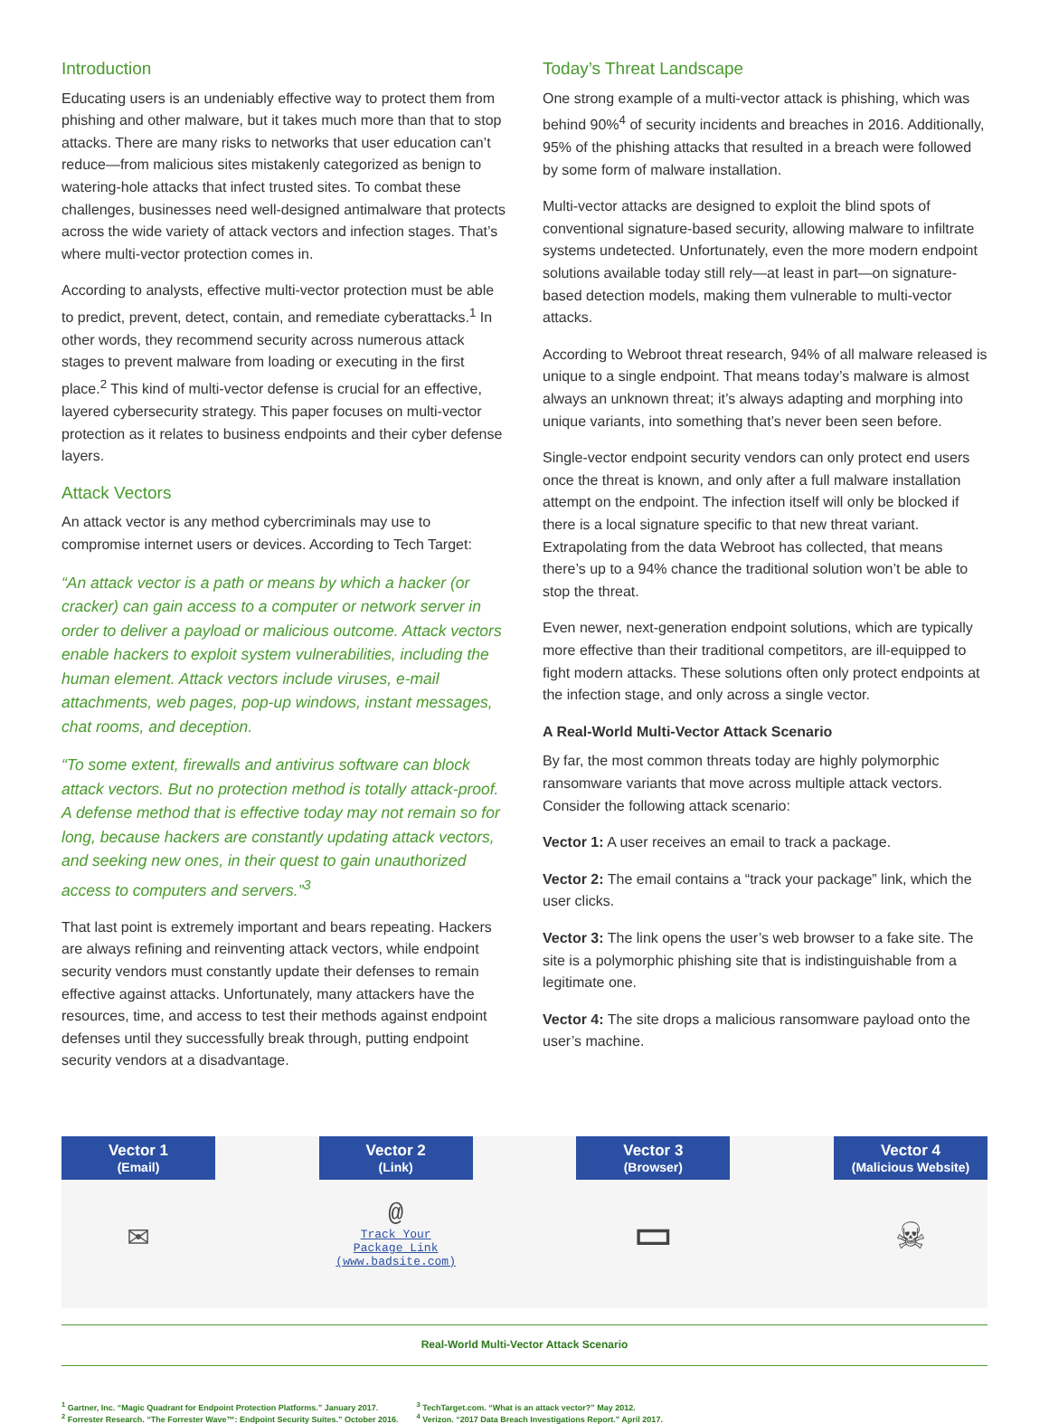Introduction
Educating users is an undeniably effective way to protect them from phishing and other malware, but it takes much more than that to stop attacks. There are many risks to networks that user education can’t reduce—from malicious sites mistakenly categorized as benign to watering-hole attacks that infect trusted sites. To combat these challenges, businesses need well-designed antimalware that protects across the wide variety of attack vectors and infection stages. That’s where multi-vector protection comes in.
According to analysts, effective multi-vector protection must be able to predict, prevent, detect, contain, and remediate cyberattacks.<sup>1</sup> In other words, they recommend security across numerous attack stages to prevent malware from loading or executing in the first place.<sup>2</sup> This kind of multi-vector defense is crucial for an effective, layered cybersecurity strategy. This paper focuses on multi-vector protection as it relates to business endpoints and their cyber defense layers.
Attack Vectors
An attack vector is any method cybercriminals may use to compromise internet users or devices. According to Tech Target:
“An attack vector is a path or means by which a hacker (or cracker) can gain access to a computer or network server in order to deliver a payload or malicious outcome. Attack vectors enable hackers to exploit system vulnerabilities, including the human element. Attack vectors include viruses, e-mail attachments, web pages, pop-up windows, instant messages, chat rooms, and deception.
“To some extent, firewalls and antivirus software can block attack vectors. But no protection method is totally attack-proof. A defense method that is effective today may not remain so for long, because hackers are constantly updating attack vectors, and seeking new ones, in their quest to gain unauthorized access to computers and servers.”<sup>3</sup>
That last point is extremely important and bears repeating. Hackers are always refining and reinventing attack vectors, while endpoint security vendors must constantly update their defenses to remain effective against attacks. Unfortunately, many attackers have the resources, time, and access to test their methods against endpoint defenses until they successfully break through, putting endpoint security vendors at a disadvantage.
Today’s Threat Landscape
One strong example of a multi-vector attack is phishing, which was behind 90%<sup>4</sup> of security incidents and breaches in 2016. Additionally, 95% of the phishing attacks that resulted in a breach were followed by some form of malware installation.
Multi-vector attacks are designed to exploit the blind spots of conventional signature-based security, allowing malware to infiltrate systems undetected. Unfortunately, even the more modern endpoint solutions available today still rely—at least in part—on signature-based detection models, making them vulnerable to multi-vector attacks.
According to Webroot threat research, 94% of all malware released is unique to a single endpoint. That means today’s malware is almost always an unknown threat; it’s always adapting and morphing into unique variants, into something that’s never been seen before.
Single-vector endpoint security vendors can only protect end users once the threat is known, and only after a full malware installation attempt on the endpoint. The infection itself will only be blocked if there is a local signature specific to that new threat variant. Extrapolating from the data Webroot has collected, that means there’s up to a 94% chance the traditional solution won’t be able to stop the threat.
Even newer, next-generation endpoint solutions, which are typically more effective than their traditional competitors, are ill-equipped to fight modern attacks. These solutions often only protect endpoints at the infection stage, and only across a single vector.
A Real-World Multi-Vector Attack Scenario
By far, the most common threats today are highly polymorphic ransomware variants that move across multiple attack vectors. Consider the following attack scenario:
Vector 1: A user receives an email to track a package.
Vector 2: The email contains a “track your package” link, which the user clicks.
Vector 3: The link opens the user’s web browser to a fake site. The site is a polymorphic phishing site that is indistinguishable from a legitimate one.
Vector 4: The site drops a malicious ransomware payload onto the user’s machine.
Vector 1
(Email)
✉
Vector 2
(Link)
@
Track Your
Package Link
(www.badsite.com)
Vector 3
(Browser)
▭
Vector 4
(Malicious Website)
☠
Real-World Multi-Vector Attack Scenario
<sup>1</sup> Gartner, Inc. “Magic Quadrant for Endpoint Protection Platforms.” January 2017.
<sup>2</sup> Forrester Research. “The Forrester Wave™: Endpoint Security Suites.” October 2016.
<sup>3</sup> TechTarget.com. “What is an attack vector?” May 2012.
<sup>4</sup> Verizon. “2017 Data Breach Investigations Report.” April 2017.